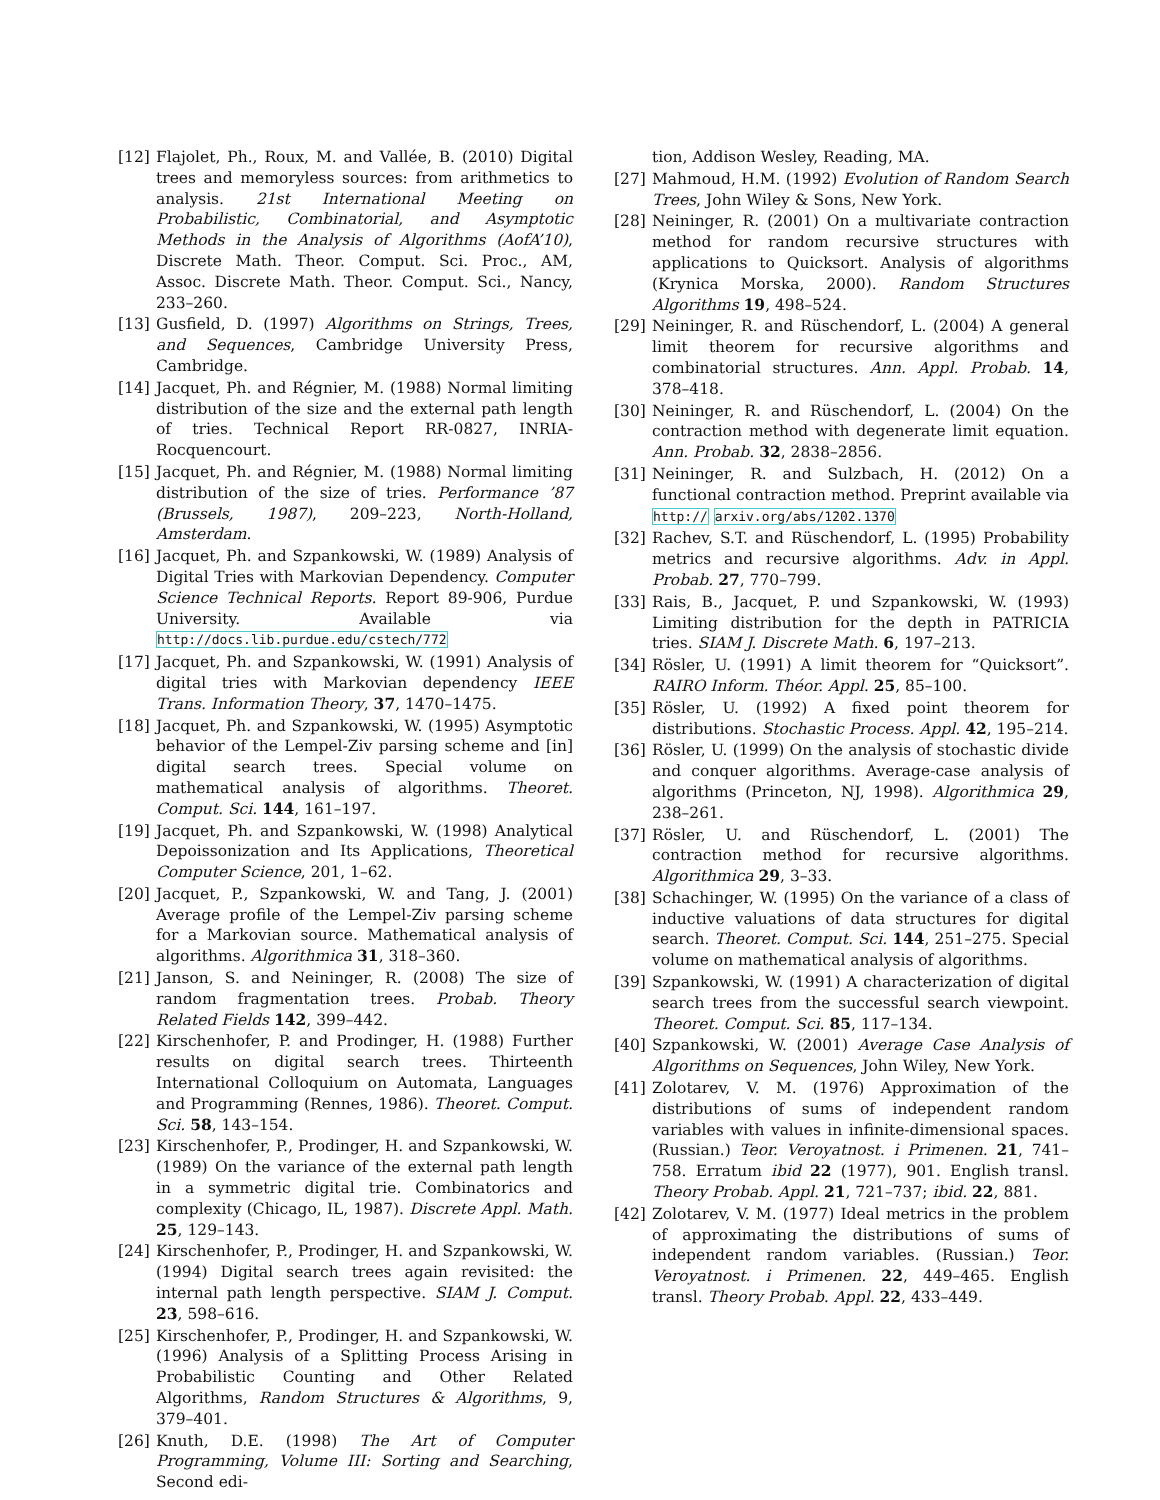[12] Flajolet, Ph., Roux, M. and Vallée, B. (2010) Digital trees and memoryless sources: from arithmetics to analysis. 21st International Meeting on Probabilistic, Combinatorial, and Asymptotic Methods in the Analysis of Algorithms (AofA’10), Discrete Math. Theor. Comput. Sci. Proc., AM, Assoc. Discrete Math. Theor. Comput. Sci., Nancy, 233–260.
[13] Gusfield, D. (1997) Algorithms on Strings, Trees, and Sequences, Cambridge University Press, Cambridge.
[14] Jacquet, Ph. and Régnier, M. (1988) Normal limiting distribution of the size and the external path length of tries. Technical Report RR-0827, INRIA-Rocquencourt.
[15] Jacquet, Ph. and Régnier, M. (1988) Normal limiting distribution of the size of tries. Performance ’87 (Brussels, 1987), 209–223, North-Holland, Amsterdam.
[16] Jacquet, Ph. and Szpankowski, W. (1989) Analysis of Digital Tries with Markovian Dependency. Computer Science Technical Reports. Report 89-906, Purdue University. Available via http://docs.lib.purdue.edu/cstech/772
[17] Jacquet, Ph. and Szpankowski, W. (1991) Analysis of digital tries with Markovian dependency IEEE Trans. Information Theory, 37, 1470–1475.
[18] Jacquet, Ph. and Szpankowski, W. (1995) Asymptotic behavior of the Lempel-Ziv parsing scheme and [in] digital search trees. Special volume on mathematical analysis of algorithms. Theoret. Comput. Sci. 144, 161–197.
[19] Jacquet, Ph. and Szpankowski, W. (1998) Analytical Depoissonization and Its Applications, Theoretical Computer Science, 201, 1–62.
[20] Jacquet, P., Szpankowski, W. and Tang, J. (2001) Average profile of the Lempel-Ziv parsing scheme for a Markovian source. Mathematical analysis of algorithms. Algorithmica 31, 318–360.
[21] Janson, S. and Neininger, R. (2008) The size of random fragmentation trees. Probab. Theory Related Fields 142, 399–442.
[22] Kirschenhofer, P. and Prodinger, H. (1988) Further results on digital search trees. Thirteenth International Colloquium on Automata, Languages and Programming (Rennes, 1986). Theoret. Comput. Sci. 58, 143–154.
[23] Kirschenhofer, P., Prodinger, H. and Szpankowski, W. (1989) On the variance of the external path length in a symmetric digital trie. Combinatorics and complexity (Chicago, IL, 1987). Discrete Appl. Math. 25, 129–143.
[24] Kirschenhofer, P., Prodinger, H. and Szpankowski, W. (1994) Digital search trees again revisited: the internal path length perspective. SIAM J. Comput. 23, 598–616.
[25] Kirschenhofer, P., Prodinger, H. and Szpankowski, W. (1996) Analysis of a Splitting Process Arising in Probabilistic Counting and Other Related Algorithms, Random Structures & Algorithms, 9, 379–401.
[26] Knuth, D.E. (1998) The Art of Computer Programming, Volume III: Sorting and Searching, Second edi-
tion, Addison Wesley, Reading, MA.
[27] Mahmoud, H.M. (1992) Evolution of Random Search Trees, John Wiley & Sons, New York.
[28] Neininger, R. (2001) On a multivariate contraction method for random recursive structures with applications to Quicksort. Analysis of algorithms (Krynica Morska, 2000). Random Structures Algorithms 19, 498–524.
[29] Neininger, R. and Rüschendorf, L. (2004) A general limit theorem for recursive algorithms and combinatorial structures. Ann. Appl. Probab. 14, 378–418.
[30] Neininger, R. and Rüschendorf, L. (2004) On the contraction method with degenerate limit equation. Ann. Probab. 32, 2838–2856.
[31] Neininger, R. and Sulzbach, H. (2012) On a functional contraction method. Preprint available via http:// arxiv.org/abs/1202.1370
[32] Rachev, S.T. and Rüschendorf, L. (1995) Probability metrics and recursive algorithms. Adv. in Appl. Probab. 27, 770–799.
[33] Rais, B., Jacquet, P. und Szpankowski, W. (1993) Limiting distribution for the depth in PATRICIA tries. SIAM J. Discrete Math. 6, 197–213.
[34] Rösler, U. (1991) A limit theorem for “Quicksort”. RAIRO Inform. Théor. Appl. 25, 85–100.
[35] Rösler, U. (1992) A fixed point theorem for distributions. Stochastic Process. Appl. 42, 195–214.
[36] Rösler, U. (1999) On the analysis of stochastic divide and conquer algorithms. Average-case analysis of algorithms (Princeton, NJ, 1998). Algorithmica 29, 238–261.
[37] Rösler, U. and Rüschendorf, L. (2001) The contraction method for recursive algorithms. Algorithmica 29, 3–33.
[38] Schachinger, W. (1995) On the variance of a class of inductive valuations of data structures for digital search. Theoret. Comput. Sci. 144, 251–275. Special volume on mathematical analysis of algorithms.
[39] Szpankowski, W. (1991) A characterization of digital search trees from the successful search viewpoint. Theoret. Comput. Sci. 85, 117–134.
[40] Szpankowski, W. (2001) Average Case Analysis of Algorithms on Sequences, John Wiley, New York.
[41] Zolotarev, V. M. (1976) Approximation of the distributions of sums of independent random variables with values in infinite-dimensional spaces. (Russian.) Teor. Veroyatnost. i Primenen. 21, 741–758. Erratum ibid 22 (1977), 901. English transl. Theory Probab. Appl. 21, 721–737; ibid. 22, 881.
[42] Zolotarev, V. M. (1977) Ideal metrics in the problem of approximating the distributions of sums of independent random variables. (Russian.) Teor. Veroyatnost. i Primenen. 22, 449–465. English transl. Theory Probab. Appl. 22, 433–449.